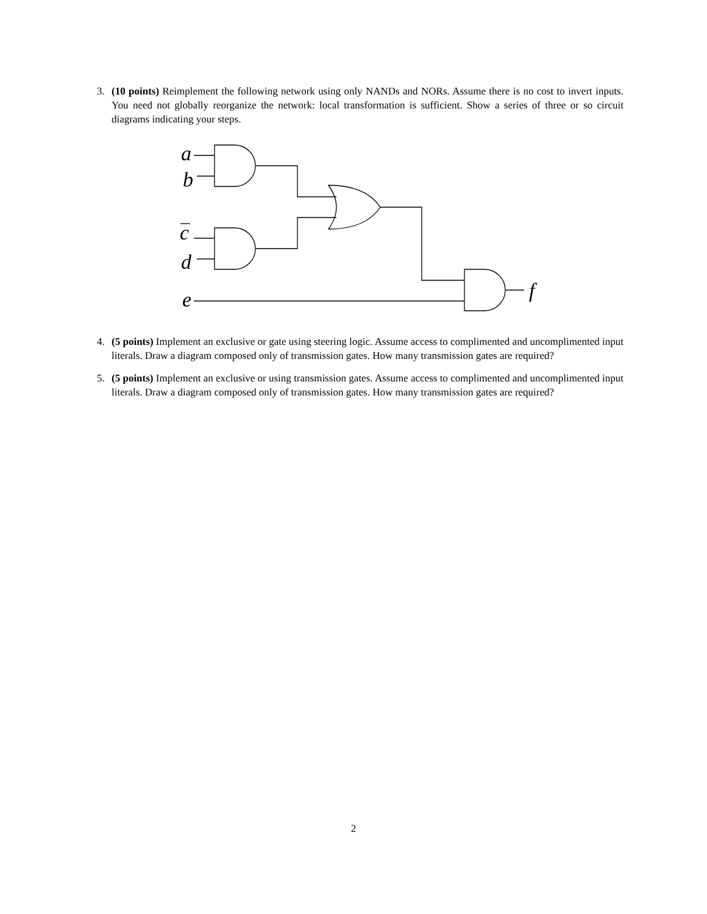3. (10 points) Reimplement the following network using only NANDs and NORs. Assume there is no cost to invert inputs. You need not globally reorganize the network: local transformation is sufficient. Show a series of three or so circuit diagrams indicating your steps.
a
b
c
d
e
f
4. (5 points) Implement an exclusive or gate using steering logic. Assume access to complimented and uncomplimented input literals. Draw a diagram composed only of transmission gates. How many transmission gates are required?
5. (5 points) Implement an exclusive or using transmission gates. Assume access to complimented and uncomplimented input literals. Draw a diagram composed only of transmission gates. How many transmission gates are required?
2